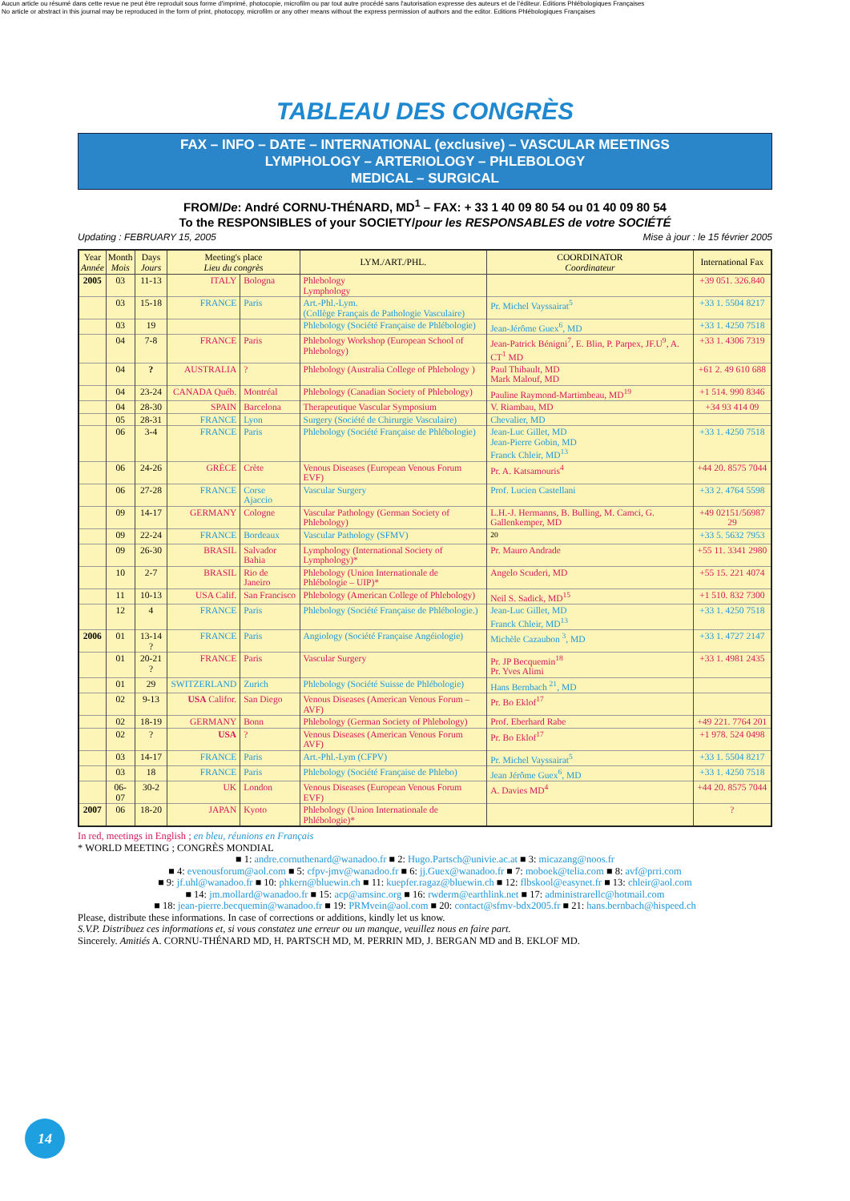Aucun article ou résumé dans cette revue ne peut être reproduit sous forme d'imprimé, photocopie, microfilm ou par tout autre procédé sans l'autorisation expresse des auteurs et de l'éditeur. Editions Phlébologiques Françaises
No article or abstract in this journal may be reproduced in the form of print, photocopy, microfilm or any other means without the express permission of authors and the editor. Editions Phlébologiques Françaises
TABLEAU DES CONGRÈS
FAX – INFO – DATE – INTERNATIONAL (exclusive) – VASCULAR MEETINGS
LYMPHOLOGY – ARTERIOLOGY – PHLEBOLOGY
MEDICAL – SURGICAL
FROM/De: André CORNU-THÉNARD, MD<sup>1</sup> – FAX: + 33 1 40 09 80 54 ou 01 40 09 80 54
To the RESPONSIBLES of your SOCIETY/pour les RESPONSABLES de votre SOCIÉTÉ
Updating : FEBRUARY 15, 2005 Mise à jour : le 15 février 2005
| Year Année | Month Mois | Days Jours | Meeting's place Lieu du congrès | | LYM./ART./PHL. | COORDINATOR Coordinateur | International Fax |
| --- | --- | --- | --- | --- | --- | --- | --- |
| 2005 | 03 | 11-13 | ITALY | Bologna | Phlebology Lymphology | | +39 051. 326.840 |
| | 03 | 15-18 | FRANCE | Paris | Art.-Phl.-Lym. (Collège Français de Pathologie Vasculaire) | Pr. Michel Vayssairat<sup>5</sup> | +33 1. 5504 8217 |
| | 03 | 19 | | | Phlebology (Société Française de Phlébologie) | Jean-Jérôme Guex<sup>6</sup>, MD | +33 1. 4250 7518 |
| | 04 | 7-8 | FRANCE | Paris | Phlebology Workshop (European School of Phlebology) | Jean-Patrick Bénigni<sup>7</sup>, E. Blin, P. Parpex, JF.U<sup>9</sup>, A. CT<sup>1</sup> MD | +33 1. 4306 7319 |
| | 04 | ? | AUSTRALIA | ? | Phlebology (Australia College of Phlebology ) | Paul Thibault, MD Mark Malouf, MD | +61 2. 49 610 688 |
| | 04 | 23-24 | CANADA Québ. | Montréal | Phlebology (Canadian Society of Phlebology) | Pauline Raymond-Martimbeau, MD<sup>19</sup> | +1 514. 990 8346 |
| | 04 | 28-30 | SPAIN | Barcelona | Therapeutique Vascular Symposium | V. Riambau, MD | +34 93 414 09 |
| | 05 | 28-31 | FRANCE | Lyon | Surgery (Société de Chirurgie Vasculaire) | Chevalier, MD | |
| | 06 | 3-4 | FRANCE | Paris | Phlebology (Société Française de Phlébologie) | Jean-Luc Gillet, MD Jean-Pierre Gobin, MD Franck Chleir, MD<sup>13</sup> | +33 1. 4250 7518 |
| | 06 | 24-26 | GRÈCE | Crète | Venous Diseases (European Venous Forum EVF) | Pr. A. Katsamouris<sup>4</sup> | +44 20. 8575 7044 |
| | 06 | 27-28 | FRANCE | Corse Ajaccio | Vascular Surgery | Prof. Lucien Castellani | +33 2. 4764 5598 |
| | 09 | 14-17 | GERMANY | Cologne | Vascular Pathology (German Society of Phlebology) | L.H.-J. Hermanns, B. Bulling, M. Camci, G. Gallenkemper, MD | +49 02151/56987 29 |
| | 09 | 22-24 | FRANCE | Bordeaux | Vascular Pathology (SFMV) | <sup>20</sup> | +33 5. 5632 7953 |
| | 09 | 26-30 | BRASIL | Salvador Bahia | Lymphology (International Society of Lymphology)* | Pr. Mauro Andrade | +55 11. 3341 2980 |
| | 10 | 2-7 | BRASIL | Rio de Janeiro | Phlebology (Union Internationale de Phlébologie – UIP)* | Angelo Scuderi, MD | +55 15. 221 4074 |
| | 11 | 10-13 | USA Calif. | San Francisco | Phlebology (American College of Phlebology) | Neil S. Sadick, MD<sup>15</sup> | +1 510. 832 7300 |
| | 12 | 4 | FRANCE | Paris | Phlebology (Société Française de Phlébologie.) | Jean-Luc Gillet, MD Franck Chleir, MD<sup>13</sup> | +33 1. 4250 7518 |
| 2006 | 01 | 13-14 ? | FRANCE | Paris | Angiology (Société Française Angéiologie) | Michèle Cazaubon <sup>3</sup>, MD | +33 1. 4727 2147 |
| | 01 | 20-21 ? | FRANCE | Paris | Vascular Surgery | Pr. JP Becquemin<sup>18</sup> Pr. Yves Alimi | +33 1. 4981 2435 |
| | 01 | 29 | SWITZERLAND | Zurich | Phlebology (Société Suisse de Phlébologie) | Hans Bernbach <sup>21</sup>, MD | |
| | 02 | 9-13 | USA Califor. | San Diego | Venous Diseases (American Venous Forum – AVF) | Pr. Bo Eklof<sup>17</sup> | |
| | 02 | 18-19 | GERMANY | Bonn | Phlebology (German Society of Phlebology) | Prof. Eberhard Rabe | +49 221. 7764 201 |
| | 02 | ? | USA | ? | Venous Diseases (American Venous Forum AVF) | Pr. Bo Eklof<sup>17</sup> | +1 978. 524 0498 |
| | 03 | 14-17 | FRANCE | Paris | Art.-Phl.-Lym (CFPV) | Pr. Michel Vayssairat<sup>5</sup> | +33 1. 5504 8217 |
| | 03 | 18 | FRANCE | Paris | Phlebology (Société Française de Phlebo) | Jean Jérôme Guex<sup>6</sup>, MD | +33 1. 4250 7518 |
| | 06-07 | 30-2 | UK | London | Venous Diseases (European Venous Forum EVF) | A. Davies MD<sup>4</sup> | +44 20. 8575 7044 |
| 2007 | 06 | 18-20 | JAPAN | Kyoto | Phlebology (Union Internationale de Phlébologie)* | | ? |
In red, meetings in English ; en bleu, réunions en Français
* WORLD MEETING ; CONGRÈS MONDIAL
■ 1: andre.cornuthenard@wanadoo.fr ■ 2: Hugo.Partsch@univie.ac.at ■ 3: micazang@noos.fr
■ 4: evenousforum@aol.com ■ 5: cfpv-jmv@wanadoo.fr ■ 6: jj.Guex@wanadoo.fr ■ 7: moboek@telia.com ■ 8: avf@prri.com
■ 9: jf.uhl@wanadoo.fr ■ 10: phkern@bluewin.ch ■ 11: kuepfer.ragaz@bluewin.ch ■ 12: flbskool@easynet.fr ■ 13: chleir@aol.com
■ 14: jm.mollard@wanadoo.fr ■ 15: acp@amsinc.org ■ 16: rwderm@earthlink.net ■ 17: administrarellc@hotmail.com
■ 18: jean-pierre.becquemin@wanadoo.fr ■ 19: PRMvein@aol.com ■ 20: contact@sfmv-bdx2005.fr ■ 21: hans.bernbach@hispeed.ch
Please, distribute these informations. In case of corrections or additions, kindly let us know.
S.V.P. Distribuez ces informations et, si vous constatez une erreur ou un manque, veuillez nous en faire part.
Sincerely. Amitiés A. CORNU-THÉNARD MD, H. PARTSCH MD, M. PERRIN MD, J. BERGAN MD and B. EKLOF MD.
14